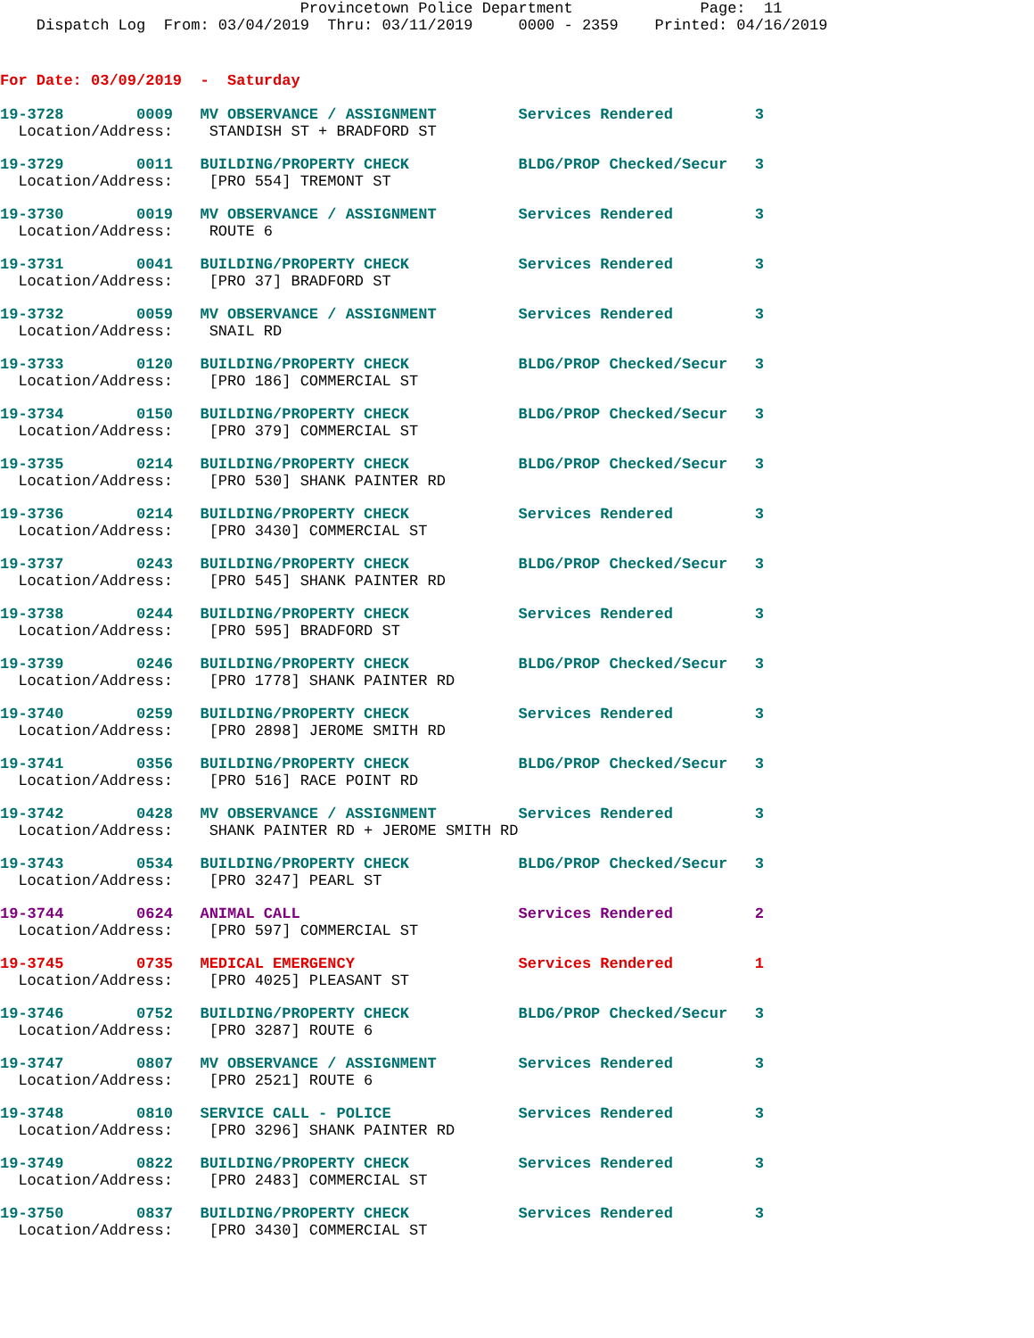Provincetown Police Department              Page:  11
    Dispatch Log  From: 03/04/2019  Thru: 03/11/2019     0000 - 2359    Printed: 04/16/2019
For Date: 03/09/2019  -  Saturday
19-3728        0009   MV OBSERVANCE / ASSIGNMENT         Services Rendered         3
  Location/Address:    STANDISH ST + BRADFORD ST
19-3729        0011   BUILDING/PROPERTY CHECK            BLDG/PROP Checked/Secur   3
  Location/Address:    [PRO 554] TREMONT ST
19-3730        0019   MV OBSERVANCE / ASSIGNMENT         Services Rendered         3
  Location/Address:    ROUTE 6
19-3731        0041   BUILDING/PROPERTY CHECK            Services Rendered         3
  Location/Address:    [PRO 37] BRADFORD ST
19-3732        0059   MV OBSERVANCE / ASSIGNMENT         Services Rendered         3
  Location/Address:    SNAIL RD
19-3733        0120   BUILDING/PROPERTY CHECK            BLDG/PROP Checked/Secur   3
  Location/Address:    [PRO 186] COMMERCIAL ST
19-3734        0150   BUILDING/PROPERTY CHECK            BLDG/PROP Checked/Secur   3
  Location/Address:    [PRO 379] COMMERCIAL ST
19-3735        0214   BUILDING/PROPERTY CHECK            BLDG/PROP Checked/Secur   3
  Location/Address:    [PRO 530] SHANK PAINTER RD
19-3736        0214   BUILDING/PROPERTY CHECK            Services Rendered         3
  Location/Address:    [PRO 3430] COMMERCIAL ST
19-3737        0243   BUILDING/PROPERTY CHECK            BLDG/PROP Checked/Secur   3
  Location/Address:    [PRO 545] SHANK PAINTER RD
19-3738        0244   BUILDING/PROPERTY CHECK            Services Rendered         3
  Location/Address:    [PRO 595] BRADFORD ST
19-3739        0246   BUILDING/PROPERTY CHECK            BLDG/PROP Checked/Secur   3
  Location/Address:    [PRO 1778] SHANK PAINTER RD
19-3740        0259   BUILDING/PROPERTY CHECK            Services Rendered         3
  Location/Address:    [PRO 2898] JEROME SMITH RD
19-3741        0356   BUILDING/PROPERTY CHECK            BLDG/PROP Checked/Secur   3
  Location/Address:    [PRO 516] RACE POINT RD
19-3742        0428   MV OBSERVANCE / ASSIGNMENT         Services Rendered         3
  Location/Address:    SHANK PAINTER RD + JEROME SMITH RD
19-3743        0534   BUILDING/PROPERTY CHECK            BLDG/PROP Checked/Secur   3
  Location/Address:    [PRO 3247] PEARL ST
19-3744        0624   ANIMAL CALL                        Services Rendered         2
  Location/Address:    [PRO 597] COMMERCIAL ST
19-3745        0735   MEDICAL EMERGENCY                  Services Rendered         1
  Location/Address:    [PRO 4025] PLEASANT ST
19-3746        0752   BUILDING/PROPERTY CHECK            BLDG/PROP Checked/Secur   3
  Location/Address:    [PRO 3287] ROUTE 6
19-3747        0807   MV OBSERVANCE / ASSIGNMENT         Services Rendered         3
  Location/Address:    [PRO 2521] ROUTE 6
19-3748        0810   SERVICE CALL - POLICE              Services Rendered         3
  Location/Address:    [PRO 3296] SHANK PAINTER RD
19-3749        0822   BUILDING/PROPERTY CHECK            Services Rendered         3
  Location/Address:    [PRO 2483] COMMERCIAL ST
19-3750        0837   BUILDING/PROPERTY CHECK            Services Rendered         3
  Location/Address:    [PRO 3430] COMMERCIAL ST